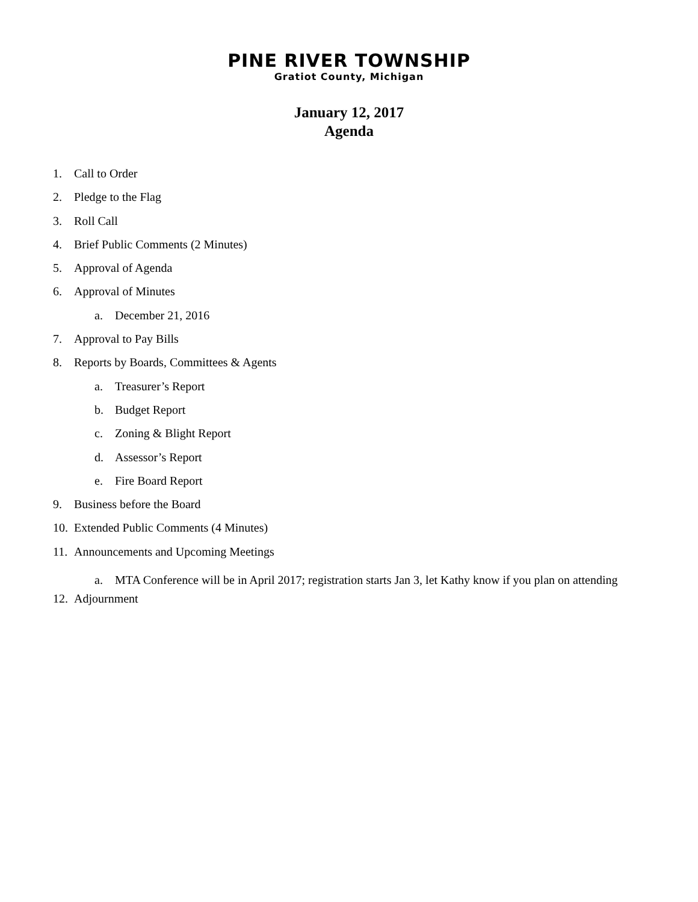PINE RIVER TOWNSHIP
Gratiot County, Michigan
January 12, 2017
Agenda
1. Call to Order
2. Pledge to the Flag
3. Roll Call
4. Brief Public Comments (2 Minutes)
5. Approval of Agenda
6. Approval of Minutes
a. December 21, 2016
7. Approval to Pay Bills
8. Reports by Boards, Committees & Agents
a. Treasurer’s Report
b. Budget Report
c. Zoning & Blight Report
d. Assessor’s Report
e. Fire Board Report
9. Business before the Board
10. Extended Public Comments (4 Minutes)
11. Announcements and Upcoming Meetings
a. MTA Conference will be in April 2017; registration starts Jan 3, let Kathy know if you plan on attending
12. Adjournment